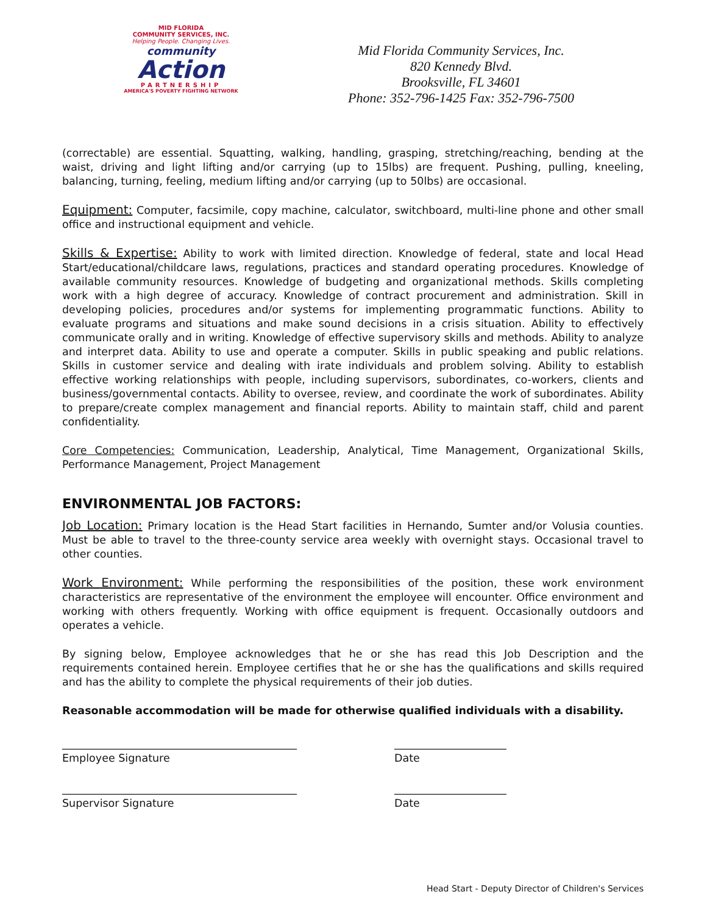MID FLORIDA
COMMUNITY SERVICES, INC.
Helping People. Changing Lives.
community
Action
PARTNERSHIP
AMERICA'S POVERTY FIGHTING NETWORK
Mid Florida Community Services, Inc.
820 Kennedy Blvd.
Brooksville, FL 34601
Phone: 352-796-1425 Fax: 352-796-7500
(correctable) are essential. Squatting, walking, handling, grasping, stretching/reaching, bending at the waist, driving and light lifting and/or carrying (up to 15lbs) are frequent. Pushing, pulling, kneeling, balancing, turning, feeling, medium lifting and/or carrying (up to 50lbs) are occasional.
Equipment: Computer, facsimile, copy machine, calculator, switchboard, multi-line phone and other small office and instructional equipment and vehicle.
Skills & Expertise: Ability to work with limited direction. Knowledge of federal, state and local Head Start/educational/childcare laws, regulations, practices and standard operating procedures. Knowledge of available community resources. Knowledge of budgeting and organizational methods. Skills completing work with a high degree of accuracy. Knowledge of contract procurement and administration. Skill in developing policies, procedures and/or systems for implementing programmatic functions. Ability to evaluate programs and situations and make sound decisions in a crisis situation. Ability to effectively communicate orally and in writing. Knowledge of effective supervisory skills and methods. Ability to analyze and interpret data. Ability to use and operate a computer. Skills in public speaking and public relations. Skills in customer service and dealing with irate individuals and problem solving. Ability to establish effective working relationships with people, including supervisors, subordinates, co-workers, clients and business/governmental contacts. Ability to oversee, review, and coordinate the work of subordinates. Ability to prepare/create complex management and financial reports. Ability to maintain staff, child and parent confidentiality.
Core Competencies: Communication, Leadership, Analytical, Time Management, Organizational Skills, Performance Management, Project Management
ENVIRONMENTAL JOB FACTORS:
Job Location: Primary location is the Head Start facilities in Hernando, Sumter and/or Volusia counties. Must be able to travel to the three-county service area weekly with overnight stays. Occasional travel to other counties.
Work Environment: While performing the responsibilities of the position, these work environment characteristics are representative of the environment the employee will encounter. Office environment and working with others frequently. Working with office equipment is frequent. Occasionally outdoors and operates a vehicle.
By signing below, Employee acknowledges that he or she has read this Job Description and the requirements contained herein. Employee certifies that he or she has the qualifications and skills required and has the ability to complete the physical requirements of their job duties.
Reasonable accommodation will be made for otherwise qualified individuals with a disability.
____________________________________________
Employee Signature
_____________________
Date
____________________________________________
Supervisor Signature
_____________________
Date
Head Start - Deputy Director of Children's Services